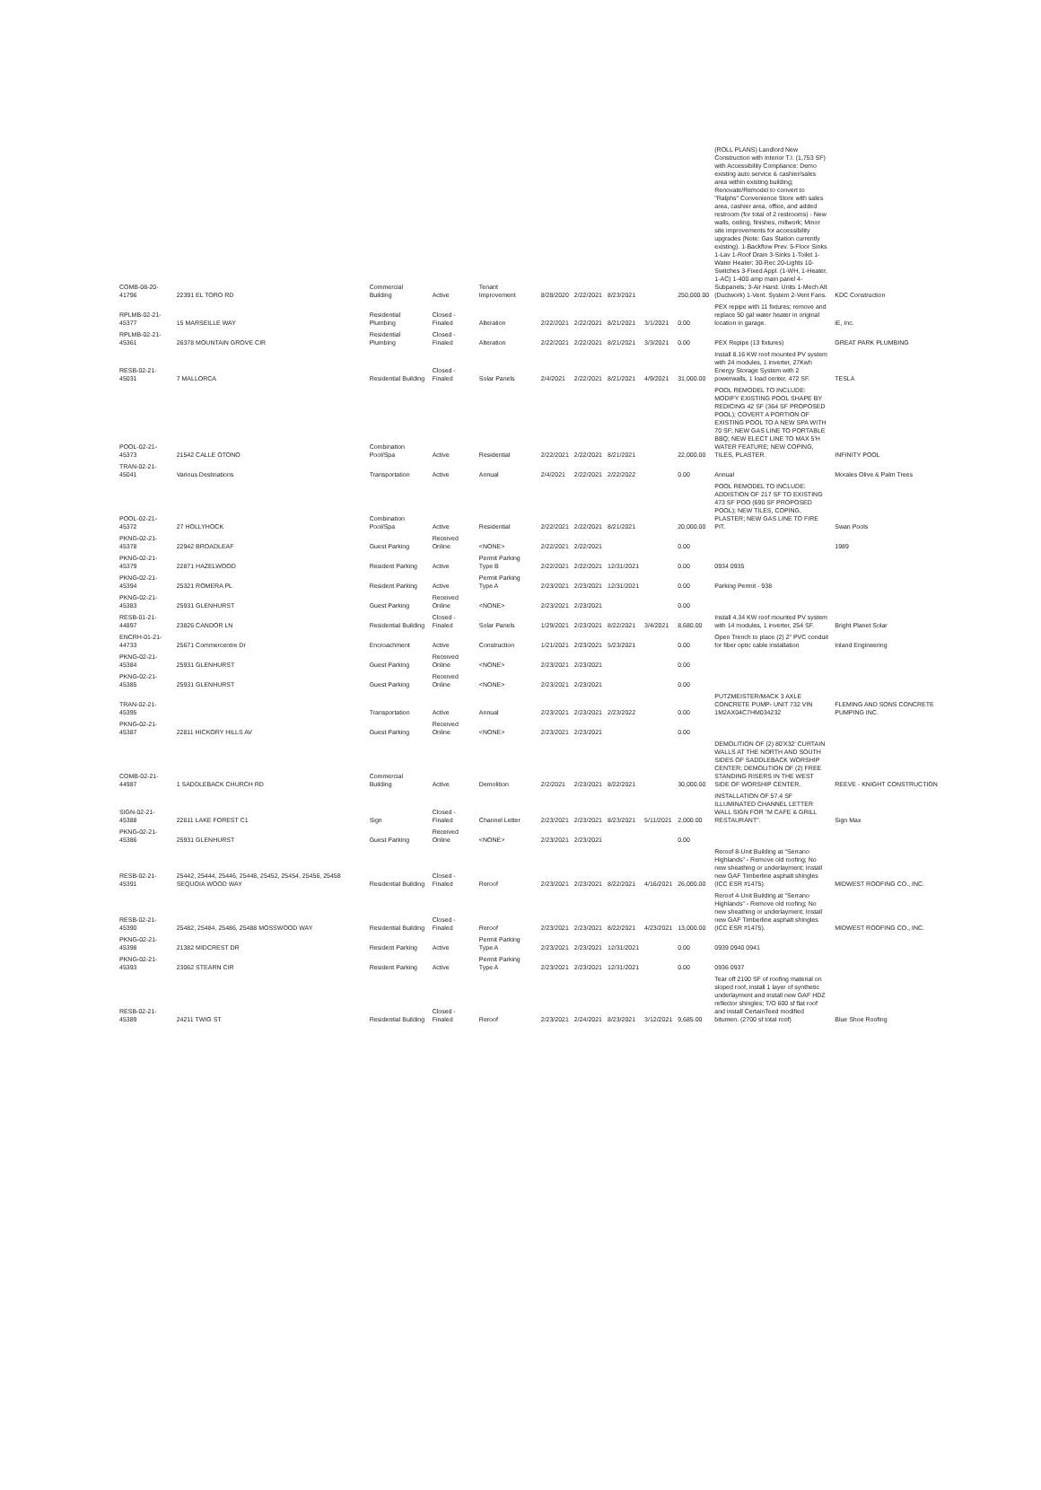| COMB-08-20-41796 | 22391 EL TORO RD | Commercial Building | Active | Tenant Improvement | 8/28/2020 | 2/22/2021 | 8/23/2021 | | 250,000.00 | (ROLL PLANS) Landlord New Construction with Interior T.I. (1,753 SF) with Accessibility Compliance: Demo existing auto service & cashier/sales area within existing building; Renovate/Remodel to convert to "Ralphs" Convenience Store with sales area, cashier area, office, and added restroom (for total of 2 restrooms) - New walls, ceiling, finishes, millwork; Minor site improvements for accessibility upgrades (Note: Gas Station currently existing). 1-Backflow Prev. 5-Floor Sinks 1-Lav 1-Roof Drain 3-Sinks 1-Toilet 1-Water Heater; 30-Rec 20-Lights 10-Switches 3-Fixed Appl. (1-WH, 1-Heater, 1-AC) 1-400 amp main panel 4-Subpanels; 3-Air Hand. Units 1-Mech Alt (Ductwork) 1-Vent. System 2-Vent Fans. | KDC Construction |
| RPLMB-02-21-45377 | 15 MARSEILLE WAY | Residential Plumbing | Closed - Finaled | Alteration | 2/22/2021 | 2/22/2021 | 8/21/2021 | 3/1/2021 | 0.00 | PEX repipe with 11 fixtures; remove and replace 50 gal water heater in original location in garage. | iE, Inc. |
| RPLMB-02-21-45361 | 26378 MOUNTAIN GROVE CIR | Residential Plumbing | Closed - Finaled | Alteration | 2/22/2021 | 2/22/2021 | 8/21/2021 | 3/3/2021 | 0.00 | PEX Repipe (13 fixtures) | GREAT PARK PLUMBING |
| RESB-02-21-45031 | 7 MALLORCA | Residential Building | Closed - Finaled | Solar Panels | 2/4/2021 | 2/22/2021 | 8/21/2021 | 4/9/2021 | 31,000.00 | Install 8.16 KW roof mounted PV system with 24 modules, 1 inverter, 27Kwh Energy Storage System with 2 powerwalls, 1 load center, 472 SF. | TESLA |
| POOL-02-21-45373 | 21542 CALLE OTONO | Combination Pool/Spa | Active | Residential | 2/22/2021 | 2/22/2021 | 8/21/2021 | | 22,000.00 | POOL REMODEL TO INCLUDE: MODIFY EXISTING POOL SHAPE BY REDICING 42 SF (364 SF PROPOSED POOL); COVERT A PORTION OF EXISTING POOL TO A NEW SPA WITH 70 SF; NEW GAS LINE TO PORTABLE BBQ; NEW ELECT LINE TO MAX 5'H WATER FEATURE; NEW COPING, TILES, PLASTER. | INFINITY POOL |
| TRAN-02-21-45041 | Various Destinations | Transportation | Active | Annual | 2/4/2021 | 2/22/2021 | 2/22/2022 | | 0.00 | Annual | Morales Olive & Palm Trees |
| POOL-02-21-45372 | 27 HOLLYHOCK | Combination Pool/Spa | Active | Residential | 2/22/2021 | 2/22/2021 | 8/21/2021 | | 20,000.00 | POOL REMODEL TO INCLUDE: ADDISTION OF 217 SF TO EXISTING 473 SF POO (690 SF PROPOSED POOL); NEW TILES, COPING, PLASTER; NEW GAS LINE TO FIRE PIT. | Swan Pools |
| PKNG-02-21-45378 | 22942 BROADLEAF | Guest Parking | Received Online | <NONE> | 2/22/2021 | 2/22/2021 | | | 0.00 | | 1989 |
| PKNG-02-21-45379 | 22871 HAZELWOOD | Resident Parking | Active | Permit Parking Type B | 2/22/2021 | 2/22/2021 | 12/31/2021 | | 0.00 | 0934 0935 | |
| PKNG-02-21-45394 | 25321 ROMERA PL | Resident Parking | Active | Permit Parking Type A | 2/23/2021 | 2/23/2021 | 12/31/2021 | | 0.00 | Parking Permit - 938 | |
| PKNG-02-21-45383 | 25931 GLENHURST | Guest Parking | Received Online | <NONE> | 2/23/2021 | 2/23/2021 | | | 0.00 | | |
| RESB-01-21-44897 | 23826 CANDOR LN | Residential Building | Closed - Finaled | Solar Panels | 1/29/2021 | 2/23/2021 | 8/22/2021 | 3/4/2021 | 8,680.00 | Install 4.34 KW roof mounted PV system with 14 modules, 1 inverter, 254 SF. | Bright Planet Solar |
| ENCRH-01-21-44733 | 25671 Commercentre Dr | Encroachment | Active | Construction | 1/21/2021 | 2/23/2021 | 5/23/2021 | | 0.00 | Open Trench to place (2) 2" PVC conduit for fiber optic cable installation | Inland Engineering |
| PKNG-02-21-45384 | 25931 GLENHURST | Guest Parking | Received Online | <NONE> | 2/23/2021 | 2/23/2021 | | | 0.00 | | |
| PKNG-02-21-45385 | 25931 GLENHURST | Guest Parking | Received Online | <NONE> | 2/23/2021 | 2/23/2021 | | | 0.00 | | |
| TRAN-02-21-45395 | | Transportation | Active | Annual | 2/23/2021 | 2/23/2021 | 2/23/2022 | | 0.00 | PUTZMEISTER/MACK 3 AXLE CONCRETE PUMP- UNIT 732 VIN 1M2AX04C7HM034232 | FLEMING AND SONS CONCRETE PUMPING INC. |
| PKNG-02-21-45387 | 22811 HICKORY HILLS AV | Guest Parking | Received Online | <NONE> | 2/23/2021 | 2/23/2021 | | | 0.00 | | |
| COMB-02-21-44987 | 1 SADDLEBACK CHURCH RD | Commercial Building | Active | Demolition | 2/2/2021 | 2/23/2021 | 8/22/2021 | | 30,000.00 | DEMOLITION OF (2) 80'X32' CURTAIN WALLS AT THE NORTH AND SOUTH SIDES OF SADDLEBACK WORSHIP CENTER; DEMOLITION OF (2) FREE STANDING RISERS IN THE WEST SIDE OF WORSHIP CENTER. | REEVE - KNIGHT CONSTRUCTION |
| SIGN-02-21-45388 | 22611 LAKE FOREST C1 | Sign | Closed - Finaled | Channel Letter | 2/23/2021 | 2/23/2021 | 8/23/2021 | 5/11/2021 | 2,000.00 | INSTALLATION OF 57.4 SF ILLUMINATED CHANNEL LETTER WALL SIGN FOR "M CAFE & GRILL RESTAURANT". | Sign Max |
| PKNG-02-21-45386 | 25931 GLENHURST | Guest Parking | Received Online | <NONE> | 2/23/2021 | 2/23/2021 | | | 0.00 | | |
| RESB-02-21-45391 | 25442, 25444, 25446, 25448, 25452, 25454, 25456, 25458 SEQUOIA WOOD WAY | Residential Building | Closed - Finaled | Reroof | 2/23/2021 | 2/23/2021 | 8/22/2021 | 4/16/2021 | 26,000.00 | Reroof 8-Unit Building at "Serrano Highlands" - Remove old roofing; No new sheathing or underlayment; Install new GAF Timberline asphalt shingles (ICC ESR #1475). | MIDWEST ROOFING CO., INC. |
| RESB-02-21-45390 | 25482, 25484, 25486, 25488 MOSSWOOD WAY | Residential Building | Closed - Finaled | Reroof | 2/23/2021 | 2/23/2021 | 8/22/2021 | 4/23/2021 | 13,000.00 | Reroof 4-Unit Building at "Serrano Highlands" - Remove old roofing; No new sheathing or underlayment; Install new GAF Timberline asphalt shingles (ICC ESR #1475). | MIDWEST ROOFING CO., INC. |
| PKNG-02-21-45398 | 21382 MIDCREST DR | Resident Parking | Active | Permit Parking Type A | 2/23/2021 | 2/23/2021 | 12/31/2021 | | 0.00 | 0939 0940 0941 | |
| PKNG-02-21-45393 | 23062 STEARN CIR | Resident Parking | Active | Permit Parking Type A | 2/23/2021 | 2/23/2021 | 12/31/2021 | | 0.00 | 0936 0937 | |
| RESB-02-21-45389 | 24211 TWIG ST | Residential Building | Closed - Finaled | Reroof | 2/23/2021 | 2/24/2021 | 8/23/2021 | 3/12/2021 | 9,685.00 | Tear off 2100 SF of roofing material on sloped roof, install 1 layer of synthetic underlayment and install new GAF HDZ reflector shingles; T/O 600 sf flat roof and install CertainTeed modified bitumen. (2700 sf total roof) | Blue Shoe Roofing |